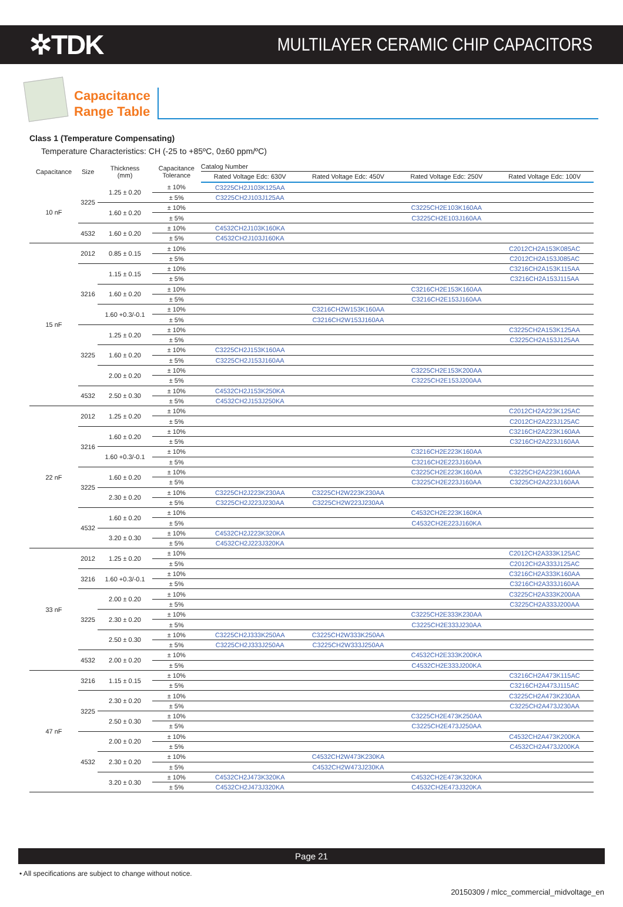✲TDK
MULTILAYER CERAMIC CHIP CAPACITORS
Capacitance
Range Table
Class 1 (Temperature Compensating)
Temperature Characteristics: CH (-25 to +85ºC, 0±60 ppm/ºC)
| Capacitance | Size | Thickness (mm) | Capacitance Tolerance | Catalog Number | | | |
| --- | --- | --- | --- | --- | --- | --- | --- |
| | | | | Rated Voltage Edc: 630V | Rated Voltage Edc: 450V | Rated Voltage Edc: 250V | Rated Voltage Edc: 100V |
| 10 nF | 3225 | 1.25 ± 0.20 | ± 10% | C3225CH2J103K125AA | | | |
| | | | ± 5% | C3225CH2J103J125AA | | | |
| | | 1.60 ± 0.20 | ± 10% | | | C3225CH2E103K160AA | |
| | | | ± 5% | | | C3225CH2E103J160AA | |
| | 4532 | 1.60 ± 0.20 | ± 10% | C4532CH2J103K160KA | | | |
| | | | ± 5% | C4532CH2J103J160KA | | | |
| 15 nF | 2012 | 0.85 ± 0.15 | ± 10% | | | | C2012CH2A153K085AC |
| | | | ± 5% | | | | C2012CH2A153J085AC |
| | 3216 | 1.15 ± 0.15 | ± 10% | | | | C3216CH2A153K115AA |
| | | | ± 5% | | | | C3216CH2A153J115AA |
| | | 1.60 ± 0.20 | ± 10% | | | C3216CH2E153K160AA | |
| | | | ± 5% | | | C3216CH2E153J160AA | |
| | | 1.60 +0.3/-0.1 | ± 10% | | C3216CH2W153K160AA | | |
| | | | ± 5% | | C3216CH2W153J160AA | | |
| | 3225 | 1.25 ± 0.20 | ± 10% | | | | C3225CH2A153K125AA |
| | | | ± 5% | | | | C3225CH2A153J125AA |
| | | 1.60 ± 0.20 | ± 10% | C3225CH2J153K160AA | | | |
| | | | ± 5% | C3225CH2J153J160AA | | | |
| | | 2.00 ± 0.20 | ± 10% | | | C3225CH2E153K200AA | |
| | | | ± 5% | | | C3225CH2E153J200AA | |
| | 4532 | 2.50 ± 0.30 | ± 10% | C4532CH2J153K250KA | | | |
| | | | ± 5% | C4532CH2J153J250KA | | | |
| 22 nF | 2012 | 1.25 ± 0.20 | ± 10% | | | | C2012CH2A223K125AC |
| | | | ± 5% | | | | C2012CH2A223J125AC |
| | 3216 | 1.60 ± 0.20 | ± 10% | | | | C3216CH2A223K160AA |
| | | | ± 5% | | | | C3216CH2A223J160AA |
| | | 1.60 +0.3/-0.1 | ± 10% | | | C3216CH2E223K160AA | |
| | | | ± 5% | | | C3216CH2E223J160AA | |
| | 3225 | 1.60 ± 0.20 | ± 10% | | | C3225CH2E223K160AA | C3225CH2A223K160AA |
| | | | ± 5% | | | C3225CH2E223J160AA | C3225CH2A223J160AA |
| | | 2.30 ± 0.20 | ± 10% | C3225CH2J223K230AA | C3225CH2W223K230AA | | |
| | | | ± 5% | C3225CH2J223J230AA | C3225CH2W223J230AA | | |
| | 4532 | 1.60 ± 0.20 | ± 10% | | | C4532CH2E223K160KA | |
| | | | ± 5% | | | C4532CH2E223J160KA | |
| | | 3.20 ± 0.30 | ± 10% | C4532CH2J223K320KA | | | |
| | | | ± 5% | C4532CH2J223J320KA | | | |
| 33 nF | 2012 | 1.25 ± 0.20 | ± 10% | | | | C2012CH2A333K125AC |
| | | | ± 5% | | | | C2012CH2A333J125AC |
| | 3216 | 1.60 +0.3/-0.1 | ± 10% | | | | C3216CH2A333K160AA |
| | | | ± 5% | | | | C3216CH2A333J160AA |
| | 3225 | 2.00 ± 0.20 | ± 10% | | | | C3225CH2A333K200AA |
| | | | ± 5% | | | | C3225CH2A333J200AA |
| | | 2.30 ± 0.20 | ± 10% | | | C3225CH2E333K230AA | |
| | | | ± 5% | | | C3225CH2E333J230AA | |
| | | 2.50 ± 0.30 | ± 10% | C3225CH2J333K250AA | C3225CH2W333K250AA | | |
| | | | ± 5% | C3225CH2J333J250AA | C3225CH2W333J250AA | | |
| | 4532 | 2.00 ± 0.20 | ± 10% | | | C4532CH2E333K200KA | |
| | | | ± 5% | | | C4532CH2E333J200KA | |
| 47 nF | 3216 | 1.15 ± 0.15 | ± 10% | | | | C3216CH2A473K115AC |
| | | | ± 5% | | | | C3216CH2A473J115AC |
| | 3225 | 2.30 ± 0.20 | ± 10% | | | | C3225CH2A473K230AA |
| | | | ± 5% | | | | C3225CH2A473J230AA |
| | | 2.50 ± 0.30 | ± 10% | | | C3225CH2E473K250AA | |
| | | | ± 5% | | | C3225CH2E473J250AA | |
| | 4532 | 2.00 ± 0.20 | ± 10% | | | | C4532CH2A473K200KA |
| | | | ± 5% | | | | C4532CH2A473J200KA |
| | | 2.30 ± 0.20 | ± 10% | | C4532CH2W473K230KA | | |
| | | | ± 5% | | C4532CH2W473J230KA | | |
| | | 3.20 ± 0.30 | ± 10% | C4532CH2J473K320KA | | C4532CH2E473K320KA | |
| | | | ± 5% | C4532CH2J473J320KA | | C4532CH2E473J320KA | |
Page 21
• All specifications are subject to change without notice.
20150309 / mlcc_commercial_midvoltage_en